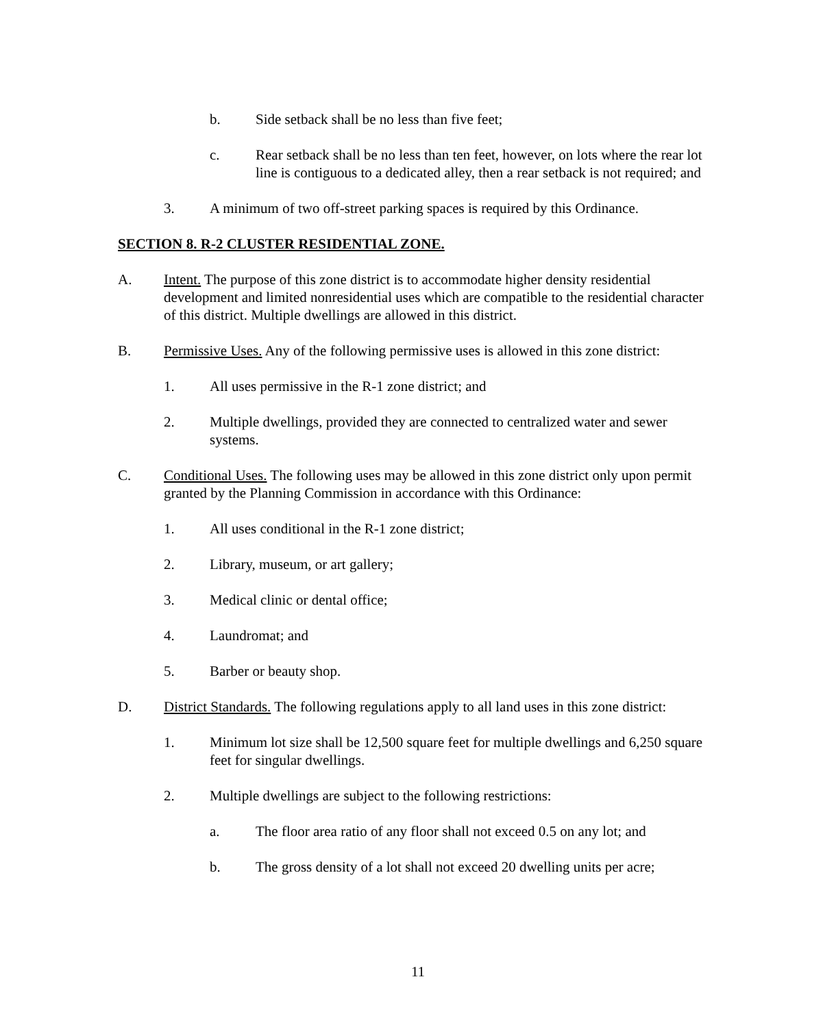b. Side setback shall be no less than five feet;
c. Rear setback shall be no less than ten feet, however, on lots where the rear lot line is contiguous to a dedicated alley, then a rear setback is not required; and
3. A minimum of two off-street parking spaces is required by this Ordinance.
SECTION 8. R-2 CLUSTER RESIDENTIAL ZONE.
A. Intent. The purpose of this zone district is to accommodate higher density residential development and limited nonresidential uses which are compatible to the residential character of this district. Multiple dwellings are allowed in this district.
B. Permissive Uses. Any of the following permissive uses is allowed in this zone district:
1. All uses permissive in the R-1 zone district; and
2. Multiple dwellings, provided they are connected to centralized water and sewer systems.
C. Conditional Uses. The following uses may be allowed in this zone district only upon permit granted by the Planning Commission in accordance with this Ordinance:
1. All uses conditional in the R-1 zone district;
2. Library, museum, or art gallery;
3. Medical clinic or dental office;
4. Laundromat; and
5. Barber or beauty shop.
D. District Standards. The following regulations apply to all land uses in this zone district:
1. Minimum lot size shall be 12,500 square feet for multiple dwellings and 6,250 square feet for singular dwellings.
2. Multiple dwellings are subject to the following restrictions:
a. The floor area ratio of any floor shall not exceed 0.5 on any lot; and
b. The gross density of a lot shall not exceed 20 dwelling units per acre;
11